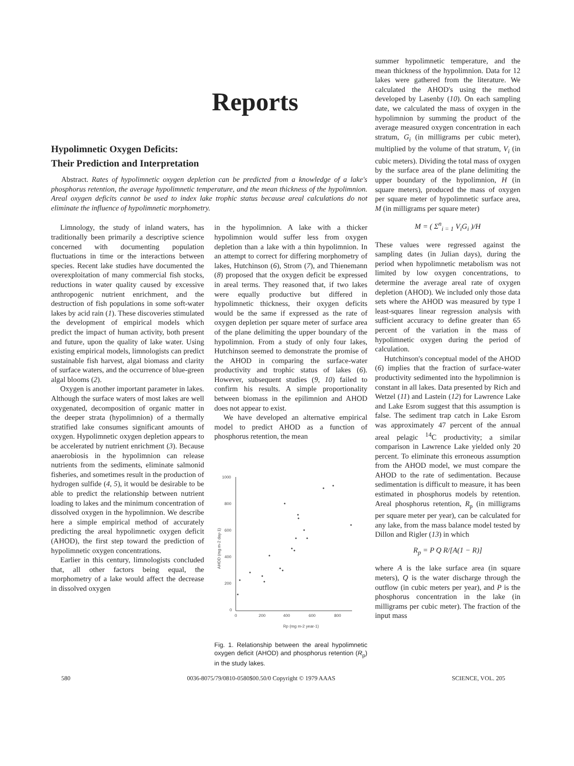Reports
Hypolimnetic Oxygen Deficits:
Their Prediction and Interpretation
Abstract. Rates of hypolimnetic oxygen depletion can be predicted from a knowledge of a lake's phosphorus retention, the average hypolimnetic temperature, and the mean thickness of the hypolimnion. Areal oxygen deficits cannot be used to index lake trophic status because areal calculations do not eliminate the influence of hypolimnetic morphometry.
Limnology, the study of inland waters, has traditionally been primarily a descriptive science concerned with documenting population fluctuations in time or the interactions between species. Recent lake studies have documented the overexploitation of many commercial fish stocks, reductions in water quality caused by excessive anthropogenic nutrient enrichment, and the destruction of fish populations in some soft-water lakes by acid rain (1). These discoveries stimulated the development of empirical models which predict the impact of human activity, both present and future, upon the quality of lake water. Using existing empirical models, limnologists can predict sustainable fish harvest, algal biomass and clarity of surface waters, and the occurrence of blue-green algal blooms (2).
Oxygen is another important parameter in lakes. Although the surface waters of most lakes are well oxygenated, decomposition of organic matter in the deeper strata (hypolimnion) of a thermally stratified lake consumes significant amounts of oxygen. Hypolimnetic oxygen depletion appears to be accelerated by nutrient enrichment (3). Because anaerobiosis in the hypolimnion can release nutrients from the sediments, eliminate salmonid fisheries, and sometimes result in the production of hydrogen sulfide (4, 5), it would be desirable to be able to predict the relationship between nutrient loading to lakes and the minimum concentration of dissolved oxygen in the hypolimnion. We describe here a simple empirical method of accurately predicting the areal hypolimnetic oxygen deficit (AHOD), the first step toward the prediction of hypolimnetic oxygen concentrations.
Earlier in this century, limnologists concluded that, all other factors being equal, the morphometry of a lake would affect the decrease in dissolved oxygen
in the hypolimnion. A lake with a thicker hypolimnion would suffer less from oxygen depletion than a lake with a thin hypolimnion. In an attempt to correct for differing morphometry of lakes, Hutchinson (6), Strom (7), and Thienemann (8) proposed that the oxygen deficit be expressed in areal terms. They reasoned that, if two lakes were equally productive but differed in hypolimnetic thickness, their oxygen deficits would be the same if expressed as the rate of oxygen depletion per square meter of surface area of the plane delimiting the upper boundary of the hypolimnion. From a study of only four lakes, Hutchinson seemed to demonstrate the promise of the AHOD in comparing the surface-water productivity and trophic status of lakes (6). However, subsequent studies (9, 10) failed to confirm his results. A simple proportionality between biomass in the epilimnion and AHOD does not appear to exist.
We have developed an alternative empirical model to predict AHOD as a function of phosphorus retention, the mean
1000
800
600
400
200
0
0
200
400
600
800
Rp (mg m-2 year-1)
AHOD (mg m-2 day-1)
Fig. 1. Relationship between the areal hypolimnetic oxygen deficit (AHOD) and phosphorus retention (R<sub>p</sub>) in the study lakes.
summer hypolimnetic temperature, and the mean thickness of the hypolimnion. Data for 12 lakes were gathered from the literature. We calculated the AHOD's using the method developed by Lasenby (10). On each sampling date, we calculated the mass of oxygen in the hypolimnion by summing the product of the average measured oxygen concentration in each stratum, G<sub>i</sub> (in milligrams per cubic meter), multiplied by the volume of that stratum, V<sub>i</sub> (in cubic meters). Dividing the total mass of oxygen by the surface area of the plane delimiting the upper boundary of the hypolimnion, H (in square meters), produced the mass of oxygen per square meter of hypolimnetic surface area, M (in milligrams per square meter)
M = ( Σ<sup>n</sup><sub>i = 1</sub> V<sub>i</sub>G<sub>i</sub> )/H
These values were regressed against the sampling dates (in Julian days), during the period when hypolimnetic metabolism was not limited by low oxygen concentrations, to determine the average areal rate of oxygen depletion (AHOD). We included only those data sets where the AHOD was measured by type I least-squares linear regression analysis with sufficient accuracy to define greater than 65 percent of the variation in the mass of hypolimnetic oxygen during the period of calculation.
Hutchinson's conceptual model of the AHOD (6) implies that the fraction of surface-water productivity sedimented into the hypolimnion is constant in all lakes. Data presented by Rich and Wetzel (11) and Lastein (12) for Lawrence Lake and Lake Esrom suggest that this assumption is false. The sediment trap catch in Lake Esrom was approximately 47 percent of the annual areal pelagic <sup>14</sup>C productivity; a similar comparison in Lawrence Lake yielded only 20 percent. To eliminate this erroneous assumption from the AHOD model, we must compare the AHOD to the rate of sedimentation. Because sedimentation is difficult to measure, it has been estimated in phosphorus models by retention. Areal phosphorus retention, R<sub>p</sub> (in milligrams per square meter per year), can be calculated for any lake, from the mass balance model tested by Dillon and Rigler (13) in which
R<sub>p</sub> = P Q R/[A(1 − R)]
where A is the lake surface area (in square meters), Q is the water discharge through the outflow (in cubic meters per year), and P is the phosphorus concentration in the lake (in milligrams per cubic meter). The fraction of the input mass
580 0036-8075/79/0810-0580$00.50/0 Copyright © 1979 AAAS SCIENCE, VOL. 205